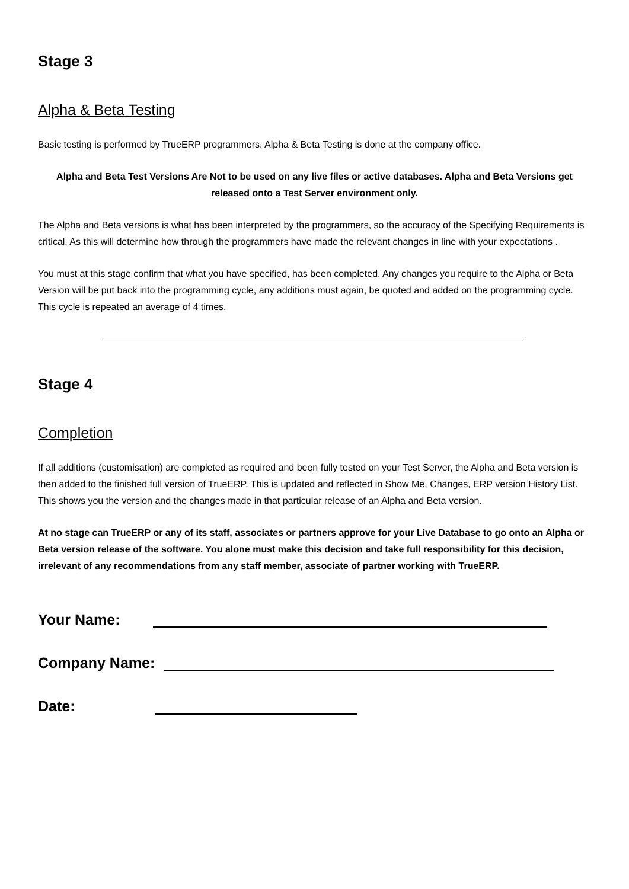Stage 3
Alpha & Beta Testing
Basic testing is performed by TrueERP programmers. Alpha & Beta Testing is done at the company office.
Alpha and Beta Test Versions Are Not to be used on any live files or active databases. Alpha and Beta Versions get released onto a Test Server environment only.
The Alpha and Beta versions is what has been interpreted by the programmers, so the accuracy of the Specifying Requirements is critical. As this will determine how through the programmers have made the relevant changes in line with your expectations .
You must at this stage confirm that what you have specified, has been completed. Any changes you require to the Alpha or Beta Version will be put back into the programming cycle, any additions must again, be quoted and added on the programming cycle. This cycle is repeated an average of 4 times.
Stage 4
Completion
If all additions (customisation) are completed as required and been fully tested on your Test Server, the Alpha and Beta version is then added to the finished full version of TrueERP. This is updated and reflected in Show Me, Changes, ERP version History List. This shows you the version and the changes made in that particular release of an Alpha and Beta version.
At no stage can TrueERP or any of its staff, associates or partners approve for your Live Database to go onto an Alpha or Beta version release of the software. You alone must make this decision and take full responsibility for this decision, irrelevant of any recommendations from any staff member, associate of partner working with TrueERP.
Your Name:
Company Name:
Date: